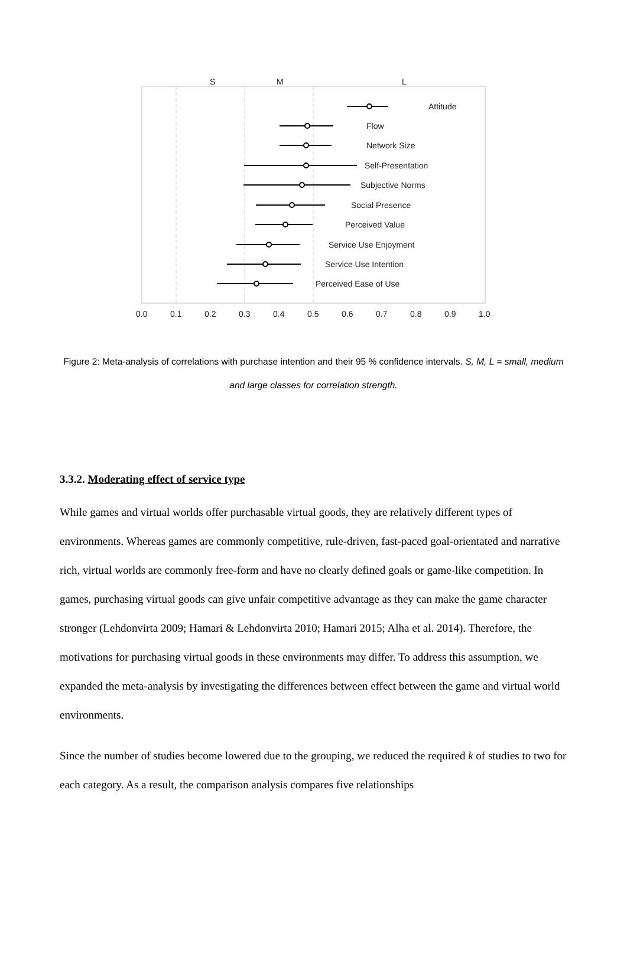S
M
L
Attitude
Flow
Network Size
Self-Presentation
Subjective Norms
Social Presence
Perceived Value
Service Use Enjoyment
Service Use Intention
Perceived Ease of Use
0.0
0.1
0.2
0.3
0.4
0.5
0.6
0.7
0.8
0.9
1.0
Figure 2: Meta-analysis of correlations with purchase intention and their 95 % confidence intervals. S, M, L = small, medium and large classes for correlation strength.
3.3.2. Moderating effect of service type
While games and virtual worlds offer purchasable virtual goods, they are relatively different types of environments. Whereas games are commonly competitive, rule-driven, fast-paced goal-orientated and narrative rich, virtual worlds are commonly free-form and have no clearly defined goals or game-like competition. In games, purchasing virtual goods can give unfair competitive advantage as they can make the game character stronger (Lehdonvirta 2009; Hamari & Lehdonvirta 2010; Hamari 2015; Alha et al. 2014). Therefore, the motivations for purchasing virtual goods in these environments may differ. To address this assumption, we expanded the meta-analysis by investigating the differences between effect between the game and virtual world environments.
Since the number of studies become lowered due to the grouping, we reduced the required k of studies to two for each category. As a result, the comparison analysis compares five relationships